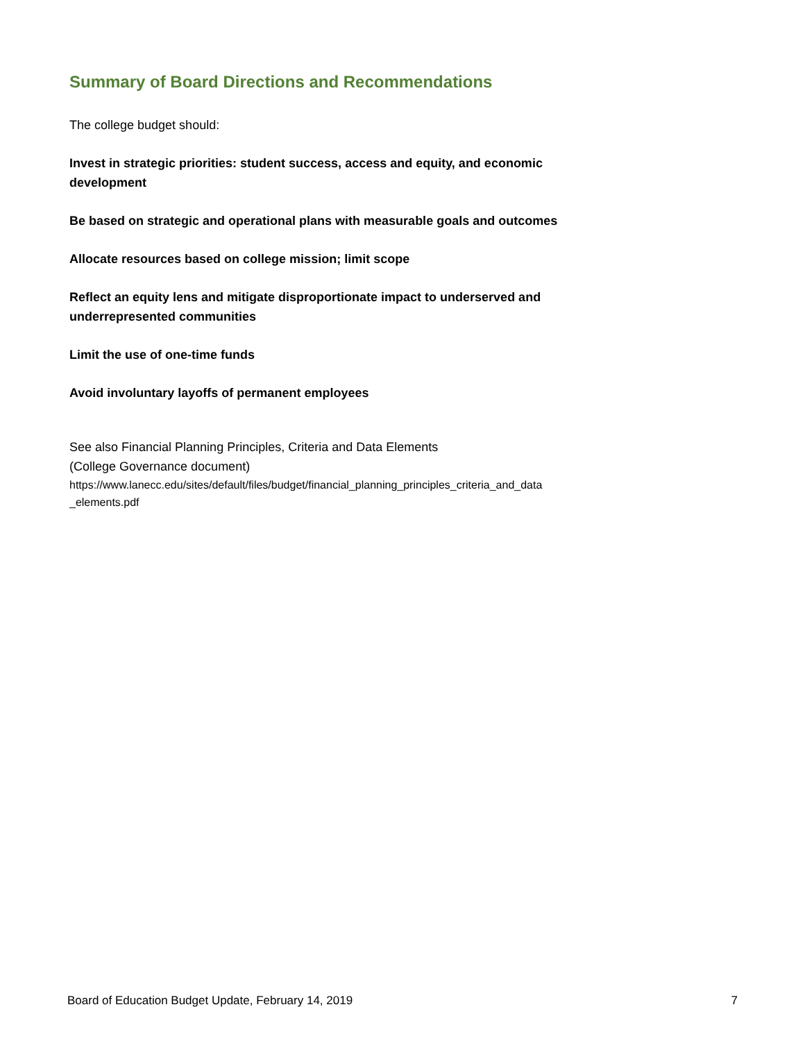Summary of Board Directions and Recommendations
The college budget should:
Invest in strategic priorities: student success, access and equity, and economic development
Be based on strategic and operational plans with measurable goals and outcomes
Allocate resources based on college mission; limit scope
Reflect an equity lens and mitigate disproportionate impact to underserved and underrepresented communities
Limit the use of one-time funds
Avoid involuntary layoffs of permanent employees
See also Financial Planning Principles, Criteria and Data Elements
(College Governance document)
https://www.lanecc.edu/sites/default/files/budget/financial_planning_principles_criteria_and_data _elements.pdf
Board of Education Budget Update, February 14, 2019 7